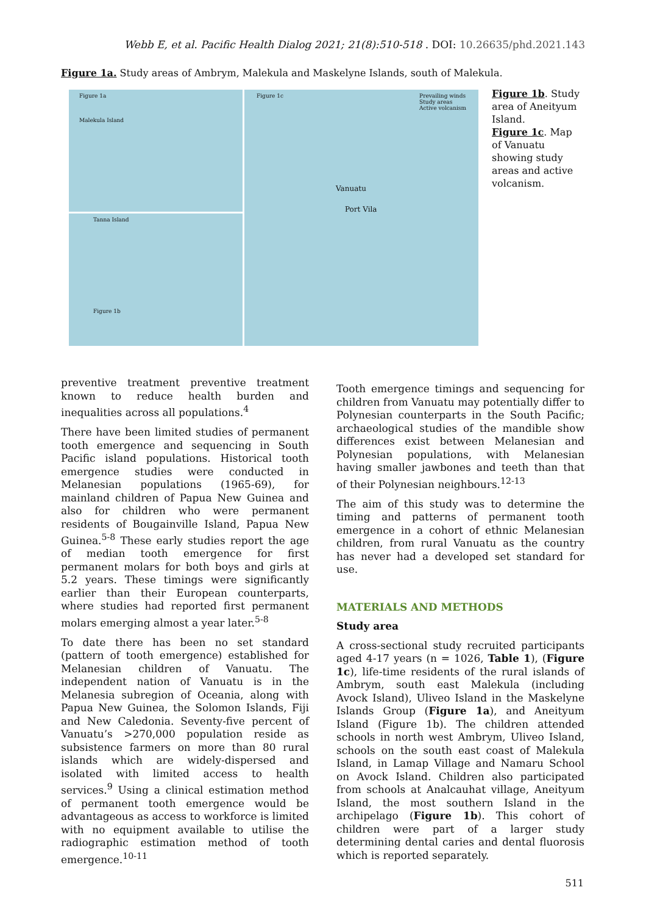Webb E, et al. Pacific Health Dialog 2021; 21(8):510-518 . DOI: 10.26635/phd.2021.143
Figure 1a. Study areas of Ambrym, Malekula and Maskelyne Islands, south of Malekula.
Figure 1a
Malekula Island
Tanna Island
Figure 1b
Figure 1c Prevailing winds
Study areas
Active volcanism
Vanuatu
Port Vila
Figure 1b. Study area of Aneityum Island.
Figure 1c. Map of Vanuatu showing study areas and active volcanism.
preventive treatment preventive treatment known to reduce health burden and inequalities across all populations.<sup>4</sup>
There have been limited studies of permanent tooth emergence and sequencing in South Pacific island populations. Historical tooth emergence studies were conducted in Melanesian populations (1965-69), for mainland children of Papua New Guinea and also for children who were permanent residents of Bougainville Island, Papua New Guinea.<sup>5-8</sup> These early studies report the age of median tooth emergence for first permanent molars for both boys and girls at 5.2 years. These timings were significantly earlier than their European counterparts, where studies had reported first permanent molars emerging almost a year later.<sup>5-8</sup>
To date there has been no set standard (pattern of tooth emergence) established for Melanesian children of Vanuatu. The independent nation of Vanuatu is in the Melanesia subregion of Oceania, along with Papua New Guinea, the Solomon Islands, Fiji and New Caledonia. Seventy-five percent of Vanuatu’s >270,000 population reside as subsistence farmers on more than 80 rural islands which are widely-dispersed and isolated with limited access to health services.<sup>9</sup> Using a clinical estimation method of permanent tooth emergence would be advantageous as access to workforce is limited with no equipment available to utilise the radiographic estimation method of tooth emergence.<sup>10-11</sup>
Tooth emergence timings and sequencing for children from Vanuatu may potentially differ to Polynesian counterparts in the South Pacific; archaeological studies of the mandible show differences exist between Melanesian and Polynesian populations, with Melanesian having smaller jawbones and teeth than that of their Polynesian neighbours.<sup>12-13</sup>
The aim of this study was to determine the timing and patterns of permanent tooth emergence in a cohort of ethnic Melanesian children, from rural Vanuatu as the country has never had a developed set standard for use.
MATERIALS AND METHODS
Study area
A cross-sectional study recruited participants aged 4-17 years (n = 1026, Table 1), (Figure 1c), life-time residents of the rural islands of Ambrym, south east Malekula (including Avock Island), Uliveo Island in the Maskelyne Islands Group (Figure 1a), and Aneityum Island (Figure 1b). The children attended schools in north west Ambrym, Uliveo Island, schools on the south east coast of Malekula Island, in Lamap Village and Namaru School on Avock Island. Children also participated from schools at Analcauhat village, Aneityum Island, the most southern Island in the archipelago (Figure 1b). This cohort of children were part of a larger study determining dental caries and dental fluorosis which is reported separately.
511